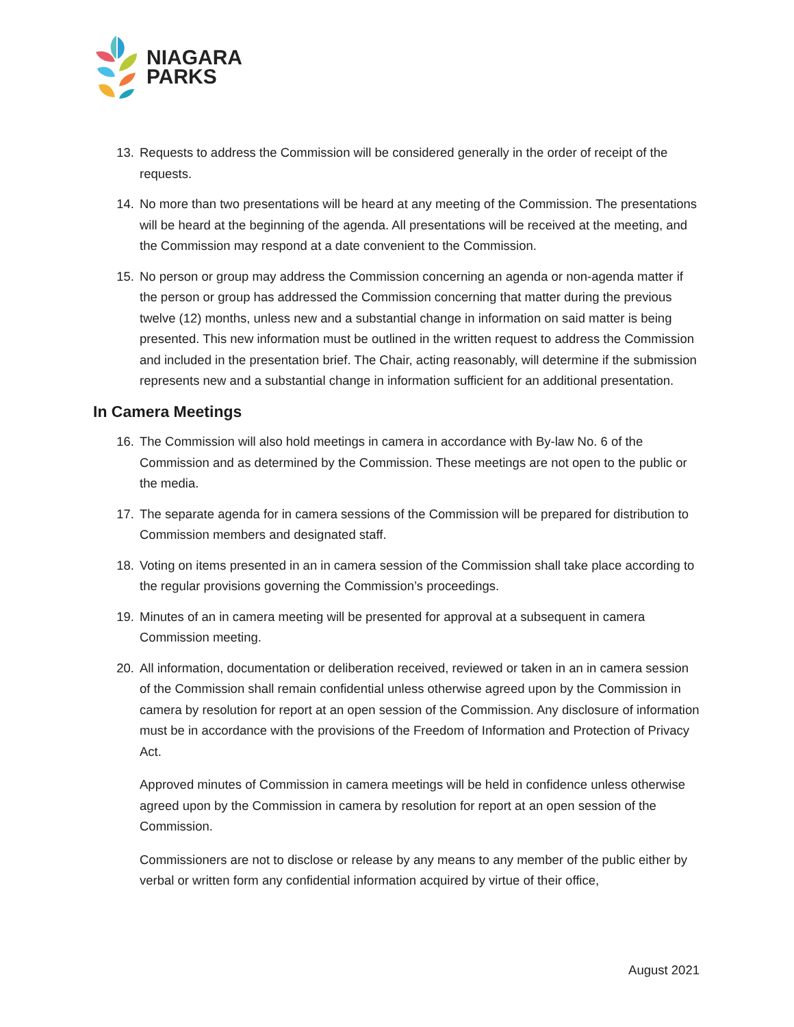NIAGARA
PARKS
13. Requests to address the Commission will be considered generally in the order of receipt of the requests.
14. No more than two presentations will be heard at any meeting of the Commission. The presentations will be heard at the beginning of the agenda. All presentations will be received at the meeting, and the Commission may respond at a date convenient to the Commission.
15. No person or group may address the Commission concerning an agenda or non-agenda matter if the person or group has addressed the Commission concerning that matter during the previous twelve (12) months, unless new and a substantial change in information on said matter is being presented. This new information must be outlined in the written request to address the Commission and included in the presentation brief. The Chair, acting reasonably, will determine if the submission represents new and a substantial change in information sufficient for an additional presentation.
In Camera Meetings
16. The Commission will also hold meetings in camera in accordance with By-law No. 6 of the Commission and as determined by the Commission. These meetings are not open to the public or the media.
17. The separate agenda for in camera sessions of the Commission will be prepared for distribution to Commission members and designated staff.
18. Voting on items presented in an in camera session of the Commission shall take place according to the regular provisions governing the Commission’s proceedings.
19. Minutes of an in camera meeting will be presented for approval at a subsequent in camera Commission meeting.
20. All information, documentation or deliberation received, reviewed or taken in an in camera session of the Commission shall remain confidential unless otherwise agreed upon by the Commission in camera by resolution for report at an open session of the Commission. Any disclosure of information must be in accordance with the provisions of the Freedom of Information and Protection of Privacy Act.
Approved minutes of Commission in camera meetings will be held in confidence unless otherwise agreed upon by the Commission in camera by resolution for report at an open session of the Commission.
Commissioners are not to disclose or release by any means to any member of the public either by verbal or written form any confidential information acquired by virtue of their office,
August 2021